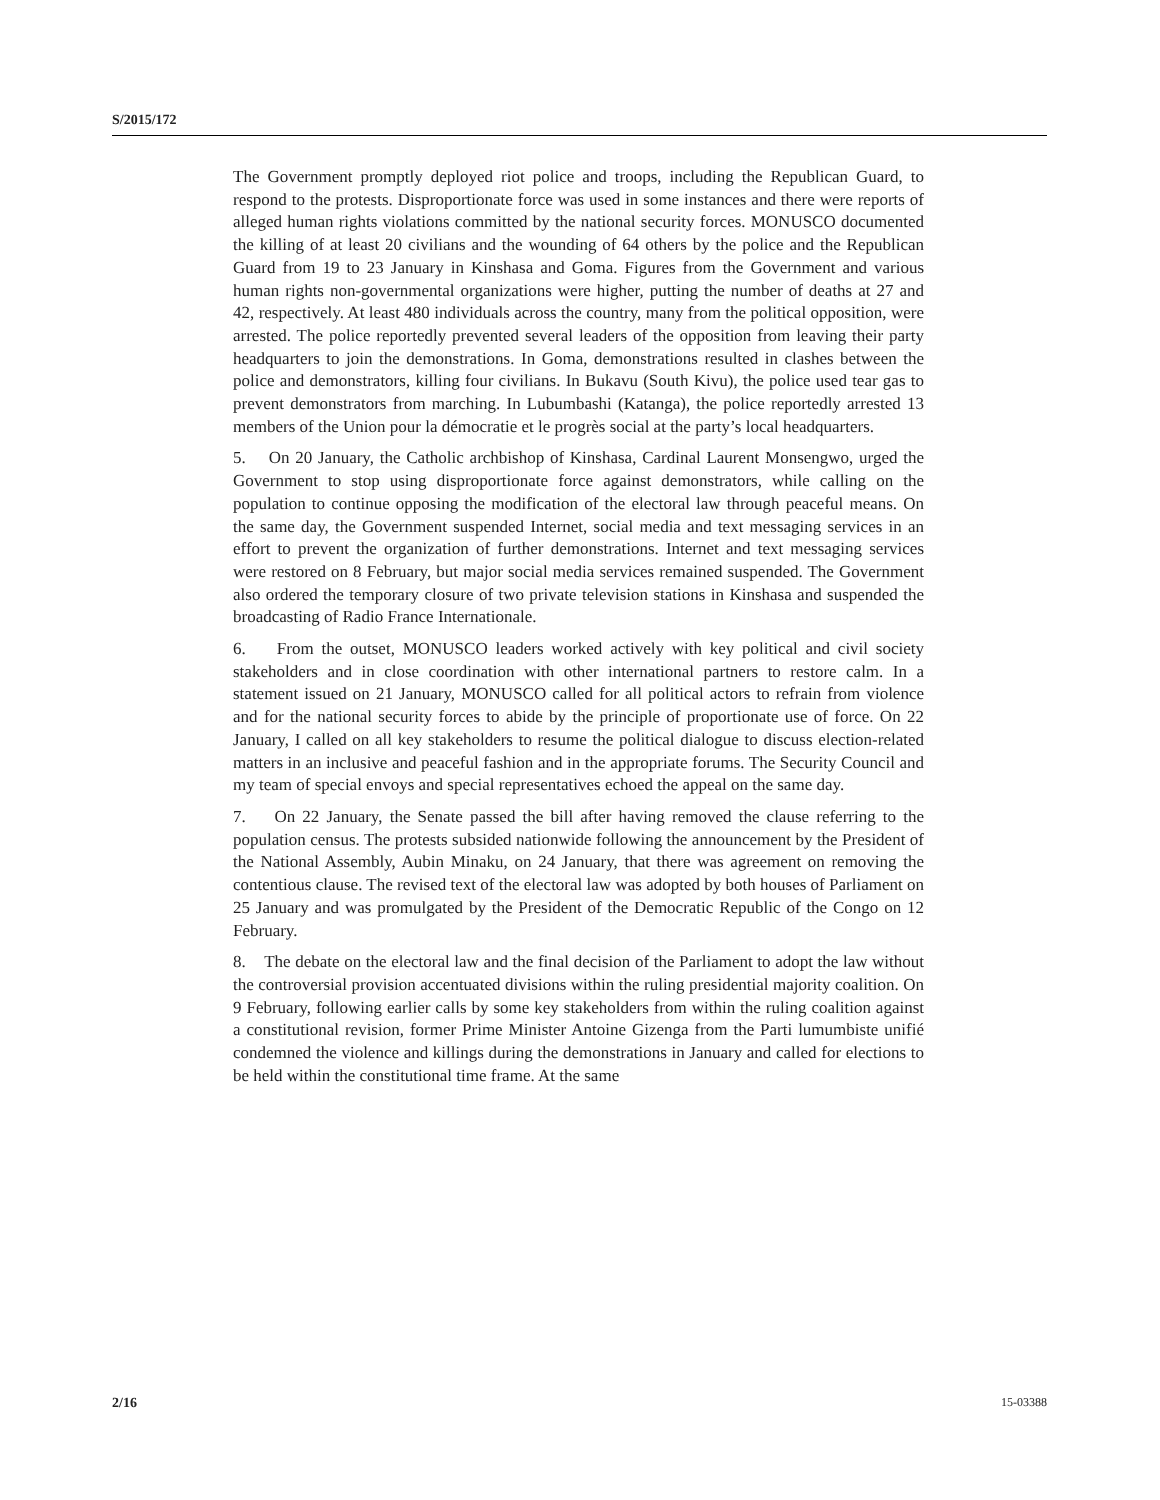S/2015/172
The Government promptly deployed riot police and troops, including the Republican Guard, to respond to the protests. Disproportionate force was used in some instances and there were reports of alleged human rights violations committed by the national security forces. MONUSCO documented the killing of at least 20 civilians and the wounding of 64 others by the police and the Republican Guard from 19 to 23 January in Kinshasa and Goma. Figures from the Government and various human rights non-governmental organizations were higher, putting the number of deaths at 27 and 42, respectively. At least 480 individuals across the country, many from the political opposition, were arrested. The police reportedly prevented several leaders of the opposition from leaving their party headquarters to join the demonstrations. In Goma, demonstrations resulted in clashes between the police and demonstrators, killing four civilians. In Bukavu (South Kivu), the police used tear gas to prevent demonstrators from marching. In Lubumbashi (Katanga), the police reportedly arrested 13 members of the Union pour la démocratie et le progrès social at the party’s local headquarters.
5. On 20 January, the Catholic archbishop of Kinshasa, Cardinal Laurent Monsengwo, urged the Government to stop using disproportionate force against demonstrators, while calling on the population to continue opposing the modification of the electoral law through peaceful means. On the same day, the Government suspended Internet, social media and text messaging services in an effort to prevent the organization of further demonstrations. Internet and text messaging services were restored on 8 February, but major social media services remained suspended. The Government also ordered the temporary closure of two private television stations in Kinshasa and suspended the broadcasting of Radio France Internationale.
6. From the outset, MONUSCO leaders worked actively with key political and civil society stakeholders and in close coordination with other international partners to restore calm. In a statement issued on 21 January, MONUSCO called for all political actors to refrain from violence and for the national security forces to abide by the principle of proportionate use of force. On 22 January, I called on all key stakeholders to resume the political dialogue to discuss election-related matters in an inclusive and peaceful fashion and in the appropriate forums. The Security Council and my team of special envoys and special representatives echoed the appeal on the same day.
7. On 22 January, the Senate passed the bill after having removed the clause referring to the population census. The protests subsided nationwide following the announcement by the President of the National Assembly, Aubin Minaku, on 24 January, that there was agreement on removing the contentious clause. The revised text of the electoral law was adopted by both houses of Parliament on 25 January and was promulgated by the President of the Democratic Republic of the Congo on 12 February.
8. The debate on the electoral law and the final decision of the Parliament to adopt the law without the controversial provision accentuated divisions within the ruling presidential majority coalition. On 9 February, following earlier calls by some key stakeholders from within the ruling coalition against a constitutional revision, former Prime Minister Antoine Gizenga from the Parti lumumbiste unifié condemned the violence and killings during the demonstrations in January and called for elections to be held within the constitutional time frame. At the same
2/16 15-03388